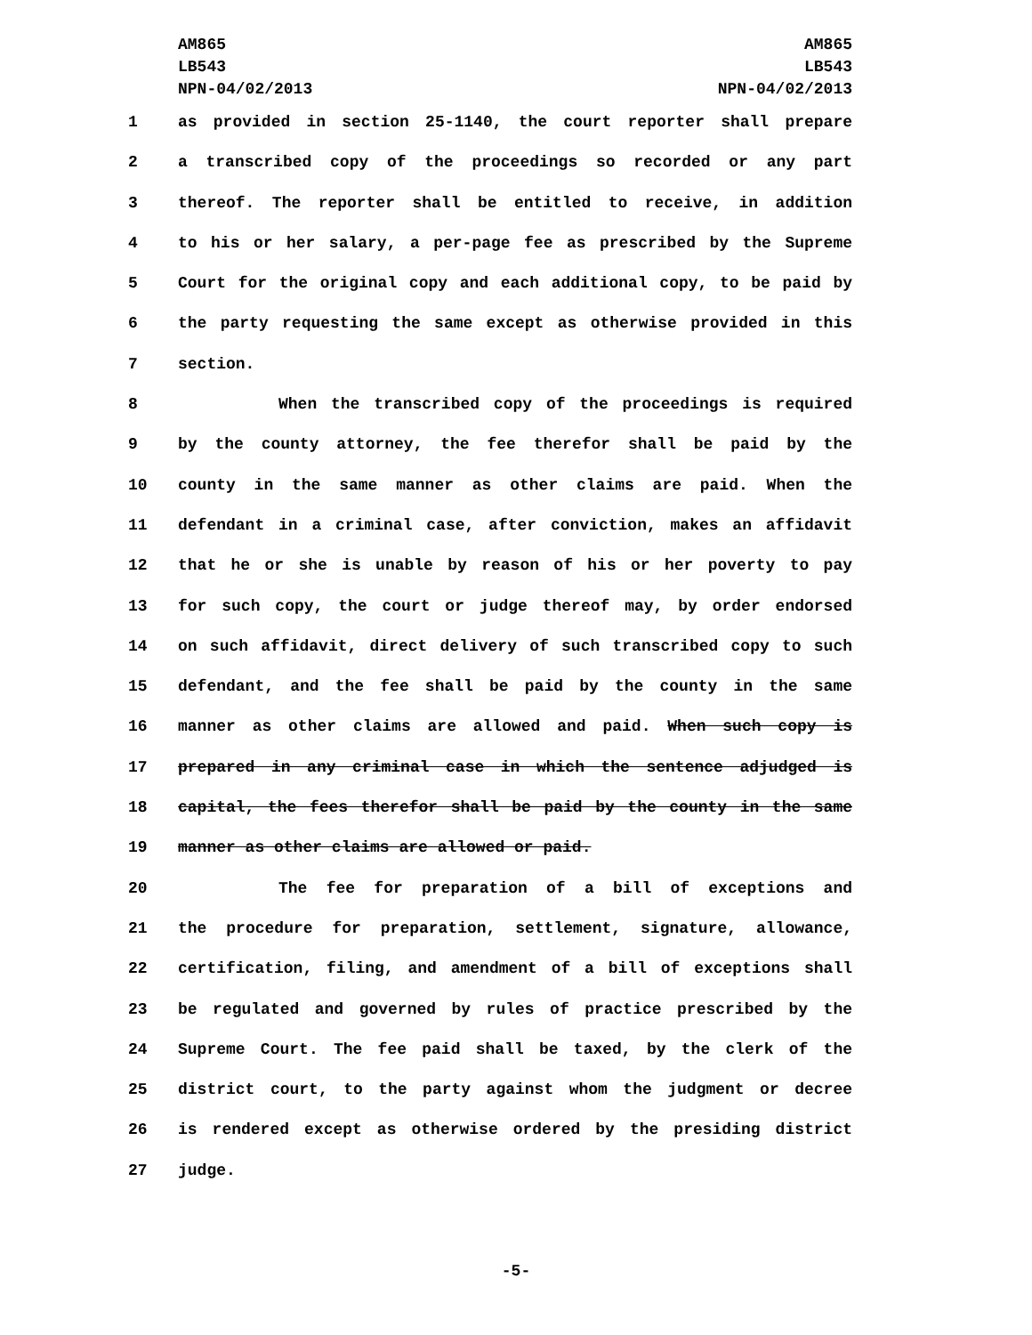AM865
LB543
NPN-04/02/2013
AM865
LB543
NPN-04/02/2013
1 as provided in section 25-1140, the court reporter shall prepare
2 a transcribed copy of the proceedings so recorded or any part
3 thereof. The reporter shall be entitled to receive, in addition
4 to his or her salary, a per-page fee as prescribed by the Supreme
5 Court for the original copy and each additional copy, to be paid by
6 the party requesting the same except as otherwise provided in this
7 section.
8 When the transcribed copy of the proceedings is required
9 by the county attorney, the fee therefor shall be paid by the
10 county in the same manner as other claims are paid. When the
11 defendant in a criminal case, after conviction, makes an affidavit
12 that he or she is unable by reason of his or her poverty to pay
13 for such copy, the court or judge thereof may, by order endorsed
14 on such affidavit, direct delivery of such transcribed copy to such
15 defendant, and the fee shall be paid by the county in the same
16 manner as other claims are allowed and paid. When such copy is
17 prepared in any criminal case in which the sentence adjudged is
18 capital, the fees therefor shall be paid by the county in the same
19 manner as other claims are allowed or paid.
20 The fee for preparation of a bill of exceptions and
21 the procedure for preparation, settlement, signature, allowance,
22 certification, filing, and amendment of a bill of exceptions shall
23 be regulated and governed by rules of practice prescribed by the
24 Supreme Court. The fee paid shall be taxed, by the clerk of the
25 district court, to the party against whom the judgment or decree
26 is rendered except as otherwise ordered by the presiding district
27 judge.
-5-